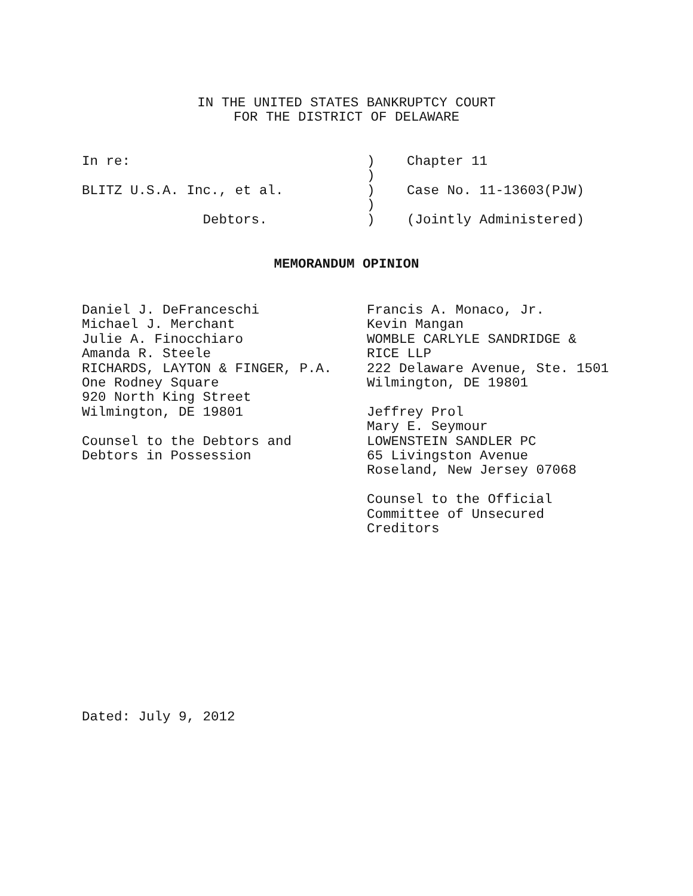IN THE UNITED STATES BANKRUPTCY COURT FOR THE DISTRICT OF DELAWARE
In re:) Chapter 11
)
BLITZ U.S.A. Inc., et al.) Case No. 11-13603(PJW)
)
Debtors.) (Jointly Administered)
MEMORANDUM OPINION
Daniel J. DeFranceschi Michael J. Merchant Julie A. Finocchiaro Amanda R. Steele RICHARDS, LAYTON & FINGER, P.A. One Rodney Square 920 North King Street Wilmington, DE 19801 Counsel to the Debtors and Debtors in Possession
Francis A. Monaco, Jr. Kevin Mangan WOMBLE CARLYLE SANDRIDGE & RICE LLP 222 Delaware Avenue, Ste. 1501 Wilmington, DE 19801 Jeffrey Prol Mary E. Seymour LOWENSTEIN SANDLER PC 65 Livingston Avenue Roseland, New Jersey 07068 Counsel to the Official Committee of Unsecured Creditors
Dated: July 9, 2012